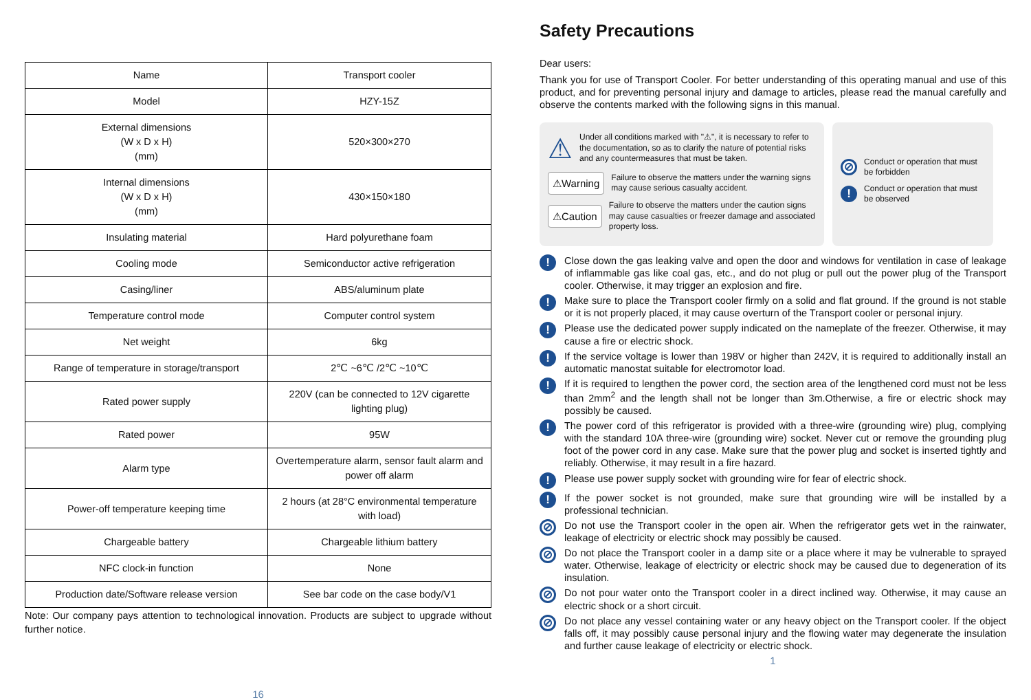| Name | Transport cooler |
| Model | HZY-15Z |
| External dimensions (W x D x H) (mm) | 520×300×270 |
| Internal dimensions (W x D x H) (mm) | 430×150×180 |
| Insulating material | Hard polyurethane foam |
| Cooling mode | Semiconductor active refrigeration |
| Casing/liner | ABS/aluminum plate |
| Temperature control mode | Computer control system |
| Net weight | 6kg |
| Range of temperature in storage/transport | 2℃ ~6℃ /2℃ ~10℃ |
| Rated power supply | 220V (can be connected to 12V cigarette lighting plug) |
| Rated power | 95W |
| Alarm type | Overtemperature alarm, sensor fault alarm and power off alarm |
| Power-off temperature keeping time | 2 hours (at 28°C environmental temperature with load) |
| Chargeable battery | Chargeable lithium battery |
| NFC clock-in function | None |
| Production date/Software release version | See bar code on the case body/V1 |
Note: Our company pays attention to technological innovation. Products are subject to upgrade without further notice.
16
Safety Precautions
Dear users:
Thank you for use of Transport Cooler. For better understanding of this operating manual and use of this product, and for preventing personal injury and damage to articles, please read the manual carefully and observe the contents marked with the following signs in this manual.
⚠
Under all conditions marked with "⚠", it is necessary to refer to the documentation, so as to clarify the nature of potential risks and any countermeasures that must be taken.
⚠Warning
Failure to observe the matters under the warning signs may cause serious casualty accident.
⚠Caution
Failure to observe the matters under the caution signs may cause casualties or freezer damage and associated property loss.
⊘
Conduct or operation that must be forbidden
!
Conduct or operation that must be observed
!
Close down the gas leaking valve and open the door and windows for ventilation in case of leakage of inflammable gas like coal gas, etc., and do not plug or pull out the power plug of the Transport cooler. Otherwise, it may trigger an explosion and fire.
!
Make sure to place the Transport cooler firmly on a solid and flat ground. If the ground is not stable or it is not properly placed, it may cause overturn of the Transport cooler or personal injury.
!
Please use the dedicated power supply indicated on the nameplate of the freezer. Otherwise, it may cause a fire or electric shock.
!
If the service voltage is lower than 198V or higher than 242V, it is required to additionally install an automatic manostat suitable for electromotor load.
!
If it is required to lengthen the power cord, the section area of the lengthened cord must not be less than 2mm<sup>2</sup> and the length shall not be longer than 3m.Otherwise, a fire or electric shock may possibly be caused.
!
The power cord of this refrigerator is provided with a three-wire (grounding wire) plug, complying with the standard 10A three-wire (grounding wire) socket. Never cut or remove the grounding plug foot of the power cord in any case. Make sure that the power plug and socket is inserted tightly and reliably. Otherwise, it may result in a fire hazard.
!
Please use power supply socket with grounding wire for fear of electric shock.
!
If the power socket is not grounded, make sure that grounding wire will be installed by a professional technician.
⊘
Do not use the Transport cooler in the open air. When the refrigerator gets wet in the rainwater, leakage of electricity or electric shock may possibly be caused.
⊘
Do not place the Transport cooler in a damp site or a place where it may be vulnerable to sprayed water. Otherwise, leakage of electricity or electric shock may be caused due to degeneration of its insulation.
⊘
Do not pour water onto the Transport cooler in a direct inclined way. Otherwise, it may cause an electric shock or a short circuit.
⊘
Do not place any vessel containing water or any heavy object on the Transport cooler. If the object falls off, it may possibly cause personal injury and the flowing water may degenerate the insulation and further cause leakage of electricity or electric shock.
1